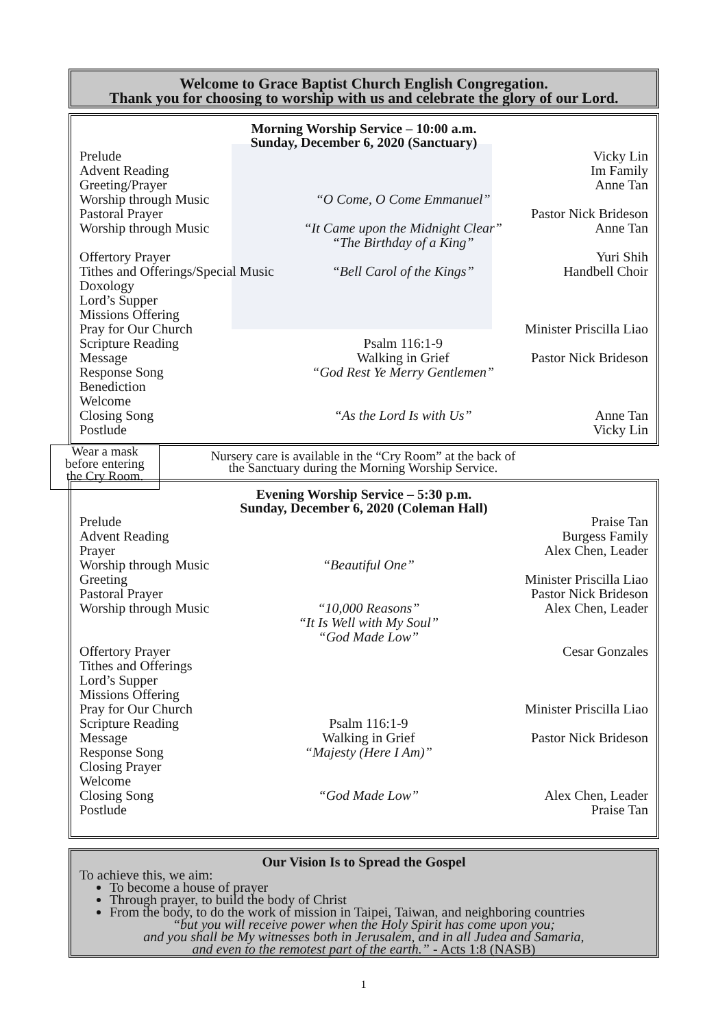Welcome to Grace Baptist Church English Congregation.
Thank you for choosing to worship with us and celebrate the glory of our Lord.
Morning Worship Service – 10:00 a.m.
Sunday, December 6, 2020 (Sanctuary)
| Prelude | | Vicky Lin |
| Advent Reading | | Im Family |
| Greeting/Prayer | | Anne Tan |
| Worship through Music | “O Come, O Come Emmanuel” | |
| Pastoral Prayer | | Pastor Nick Brideson |
| Worship through Music | “It Came upon the Midnight Clear” “The Birthday of a King” | Anne Tan |
| Offertory Prayer | | Yuri Shih |
| Tithes and Offerings/Special Music | “Bell Carol of the Kings” | Handbell Choir |
| Doxology | | |
| Lord’s Supper | | |
| Missions Offering | | |
| Pray for Our Church | | Minister Priscilla Liao |
| Scripture Reading | Psalm 116:1-9 | |
| Message | Walking in Grief | Pastor Nick Brideson |
| Response Song | “God Rest Ye Merry Gentlemen” | |
| Benediction | | |
| Welcome | | |
| Closing Song | “As the Lord Is with Us” | Anne Tan |
| Postlude | | Vicky Lin |
Wear a mask
before entering
the Cry Room.
Nursery care is available in the “Cry Room” at the back of
the Sanctuary during the Morning Worship Service.
Evening Worship Service – 5:30 p.m.
Sunday, December 6, 2020 (Coleman Hall)
| Prelude | | Praise Tan |
| Advent Reading | | Burgess Family |
| Prayer | | Alex Chen, Leader |
| Worship through Music | “Beautiful One” | |
| Greeting | | Minister Priscilla Liao |
| Pastoral Prayer | | Pastor Nick Brideson |
| Worship through Music | “10,000 Reasons” “It Is Well with My Soul” “God Made Low” | Alex Chen, Leader |
| Offertory Prayer | | Cesar Gonzales |
| Tithes and Offerings | | |
| Lord’s Supper | | |
| Missions Offering | | |
| Pray for Our Church | | Minister Priscilla Liao |
| Scripture Reading | Psalm 116:1-9 | |
| Message | Walking in Grief | Pastor Nick Brideson |
| Response Song | “Majesty (Here I Am)” | |
| Closing Prayer | | |
| Welcome | | |
| Closing Song | “God Made Low” | Alex Chen, Leader |
| Postlude | | Praise Tan |
Our Vision Is to Spread the Gospel
To achieve this, we aim:
To become a house of prayer
Through prayer, to build the body of Christ
From the body, to do the work of mission in Taipei, Taiwan, and neighboring countries
“but you will receive power when the Holy Spirit has come upon you;
and you shall be My witnesses both in Jerusalem, and in all Judea and Samaria,
and even to the remotest part of the earth.” - Acts 1:8 (NASB)
1